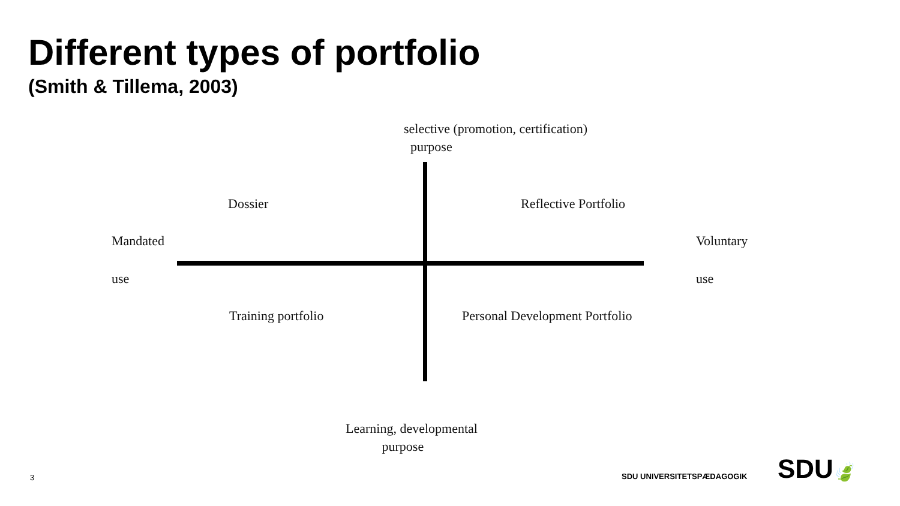Different types of portfolio
(Smith & Tillema, 2003)
selective (promotion, certification)
purpose
Dossier Reflective Portfolio
Mandated
use
Voluntary
use
Training portfolio Personal Development Portfolio
Learning, developmental
purpose
3 SDU UNIVERSITETSPÆDAGOGIK SDU🍃